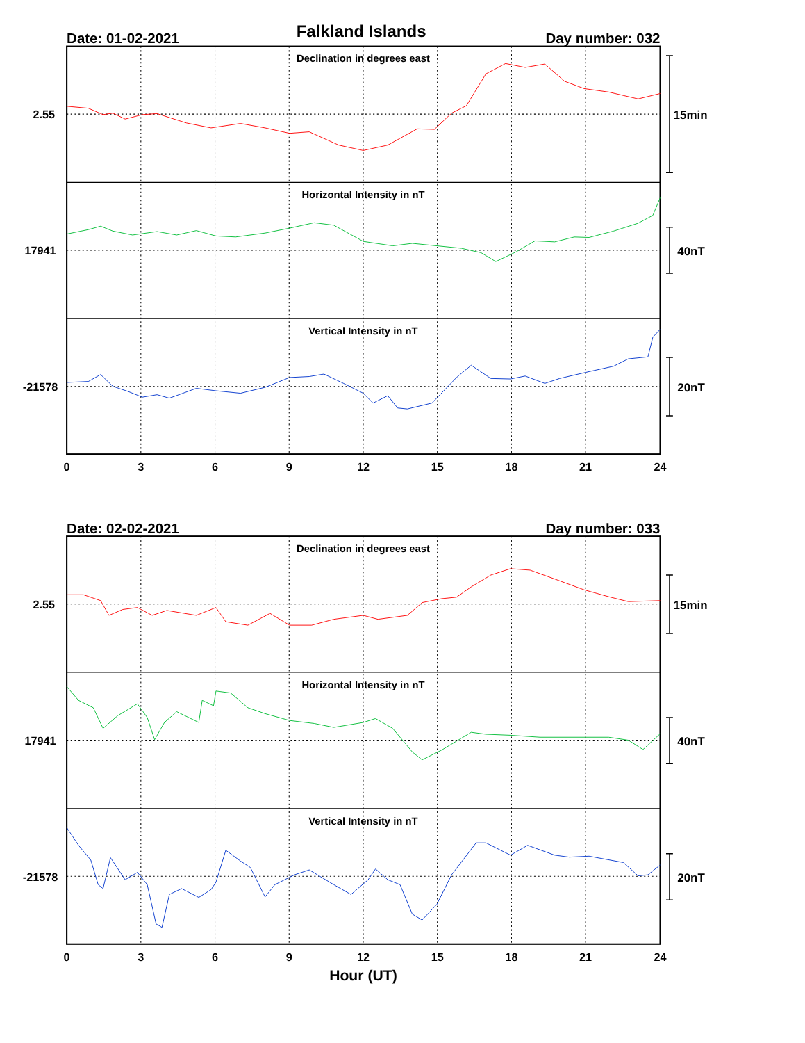Falkland Islands
Date: 01-02-2021
Day number: 032
Declination in degrees east
Horizontal Intensity in nT
Vertical Intensity in nT
2.55
17941
-21578
15min
40nT
20nT
0
3
6
9
12
15
18
21
24
Date: 02-02-2021
Day number: 033
Declination in degrees east
Horizontal Intensity in nT
Vertical Intensity in nT
2.55
17941
-21578
15min
40nT
20nT
0
3
6
9
12
15
18
21
24
Hour (UT)